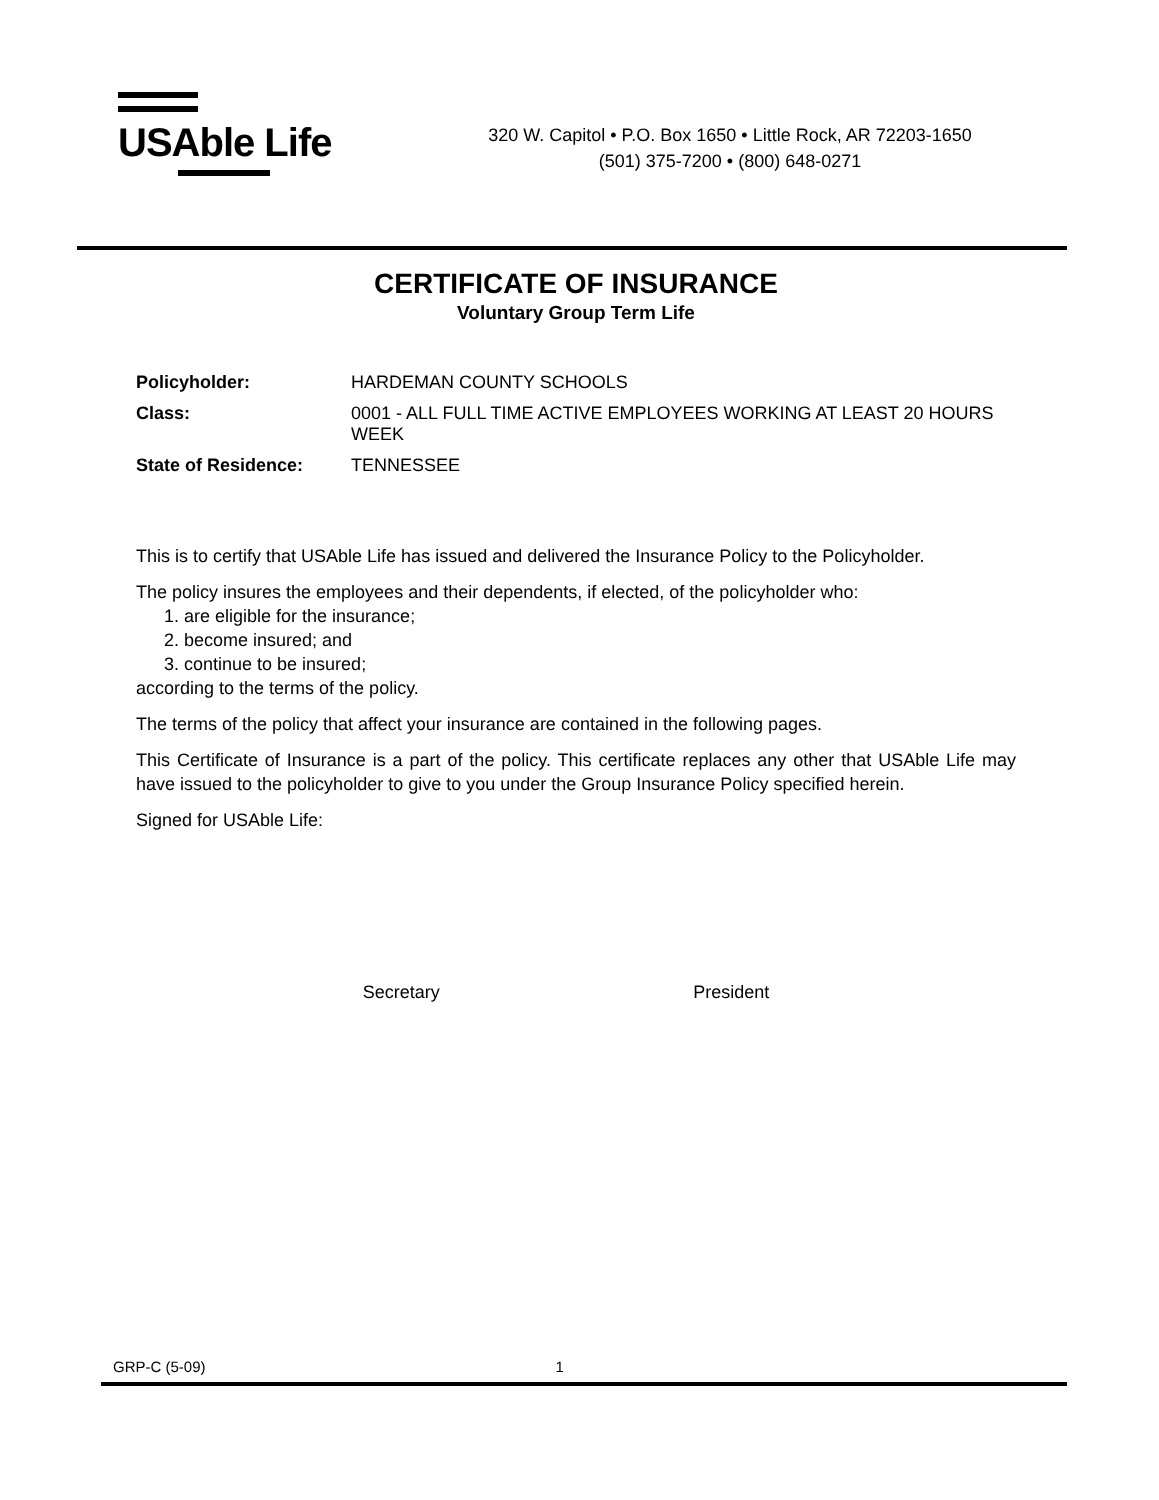USAble Life
320 W. Capitol • P.O. Box 1650 • Little Rock, AR 72203-1650
(501) 375-7200 • (800) 648-0271
CERTIFICATE OF INSURANCE
Voluntary Group Term Life
| Policyholder: | HARDEMAN COUNTY SCHOOLS |
| Class: | 0001 - ALL FULL TIME ACTIVE EMPLOYEES WORKING AT LEAST 20 HOURS WEEK |
| State of Residence: | TENNESSEE |
This is to certify that USAble Life has issued and delivered the Insurance Policy to the Policyholder.
The policy insures the employees and their dependents, if elected, of the policyholder who:
1. are eligible for the insurance;
2. become insured; and
3. continue to be insured;
according to the terms of the policy.
The terms of the policy that affect your insurance are contained in the following pages.
This Certificate of Insurance is a part of the policy. This certificate replaces any other that USAble Life may have issued to the policyholder to give to you under the Group Insurance Policy specified herein.
Signed for USAble Life:
Secretary President
GRP-C (5-09) 1